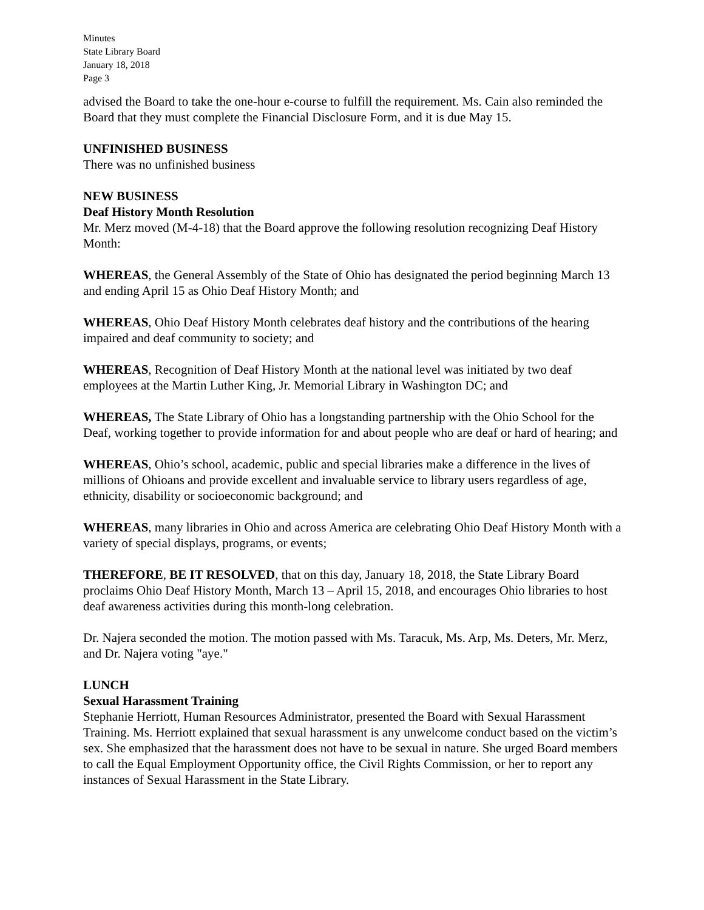Minutes
State Library Board
January 18, 2018
Page 3
advised the Board to take the one-hour e-course to fulfill the requirement. Ms. Cain also reminded the Board that they must complete the Financial Disclosure Form, and it is due May 15.
UNFINISHED BUSINESS
There was no unfinished business
NEW BUSINESS
Deaf History Month Resolution
Mr. Merz moved (M-4-18) that the Board approve the following resolution recognizing Deaf History Month:
WHEREAS, the General Assembly of the State of Ohio has designated the period beginning March 13 and ending April 15 as Ohio Deaf History Month; and
WHEREAS, Ohio Deaf History Month celebrates deaf history and the contributions of the hearing impaired and deaf community to society; and
WHEREAS, Recognition of Deaf History Month at the national level was initiated by two deaf employees at the Martin Luther King, Jr. Memorial Library in Washington DC; and
WHEREAS, The State Library of Ohio has a longstanding partnership with the Ohio School for the Deaf, working together to provide information for and about people who are deaf or hard of hearing; and
WHEREAS, Ohio’s school, academic, public and special libraries make a difference in the lives of millions of Ohioans and provide excellent and invaluable service to library users regardless of age, ethnicity, disability or socioeconomic background; and
WHEREAS, many libraries in Ohio and across America are celebrating Ohio Deaf History Month with a variety of special displays, programs, or events;
THEREFORE, BE IT RESOLVED, that on this day, January 18, 2018, the State Library Board proclaims Ohio Deaf History Month, March 13 – April 15, 2018, and encourages Ohio libraries to host deaf awareness activities during this month-long celebration.
Dr. Najera seconded the motion. The motion passed with Ms. Taracuk, Ms. Arp, Ms. Deters, Mr. Merz, and Dr. Najera voting "aye."
LUNCH
Sexual Harassment Training
Stephanie Herriott, Human Resources Administrator, presented the Board with Sexual Harassment Training. Ms. Herriott explained that sexual harassment is any unwelcome conduct based on the victim’s sex. She emphasized that the harassment does not have to be sexual in nature. She urged Board members to call the Equal Employment Opportunity office, the Civil Rights Commission, or her to report any instances of Sexual Harassment in the State Library.